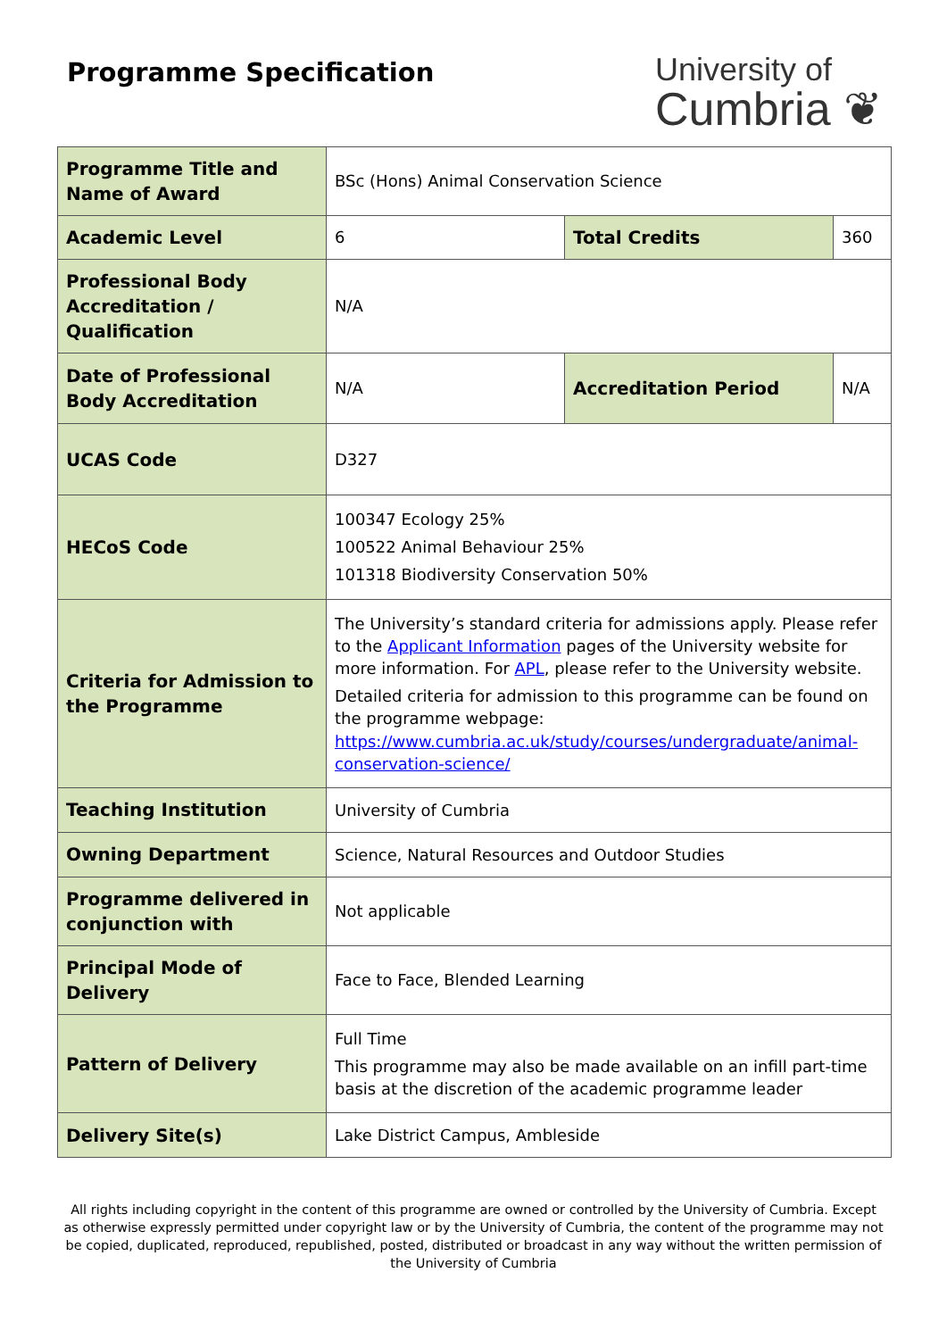Programme Specification
University of
Cumbria ❦
| Programme Title and Name of Award | BSc (Hons) Animal Conservation Science | | |
| Academic Level | 6 | Total Credits | 360 |
| Professional Body Accreditation / Qualification | N/A | | |
| Date of Professional Body Accreditation | N/A | Accreditation Period | N/A |
| UCAS Code | D327 | | |
| HECoS Code | 100347 Ecology 25% 100522 Animal Behaviour 25% 101318 Biodiversity Conservation 50% | | |
| Criteria for Admission to the Programme | The University’s standard criteria for admissions apply. Please refer to the Applicant Information pages of the University website for more information. For APL , please refer to the University website. Detailed criteria for admission to this programme can be found on the programme webpage: https://www.cumbria.ac.uk/study/courses/undergraduate/animal-conservation-science/ | | |
| Teaching Institution | University of Cumbria | | |
| Owning Department | Science, Natural Resources and Outdoor Studies | | |
| Programme delivered in conjunction with | Not applicable | | |
| Principal Mode of Delivery | Face to Face, Blended Learning | | |
| Pattern of Delivery | Full Time This programme may also be made available on an infill part-time basis at the discretion of the academic programme leader | | |
| Delivery Site(s) | Lake District Campus, Ambleside | | |
All rights including copyright in the content of this programme are owned or controlled by the University of Cumbria. Except as otherwise expressly permitted under copyright law or by the University of Cumbria, the content of the programme may not be copied, duplicated, reproduced, republished, posted, distributed or broadcast in any way without the written permission of the University of Cumbria